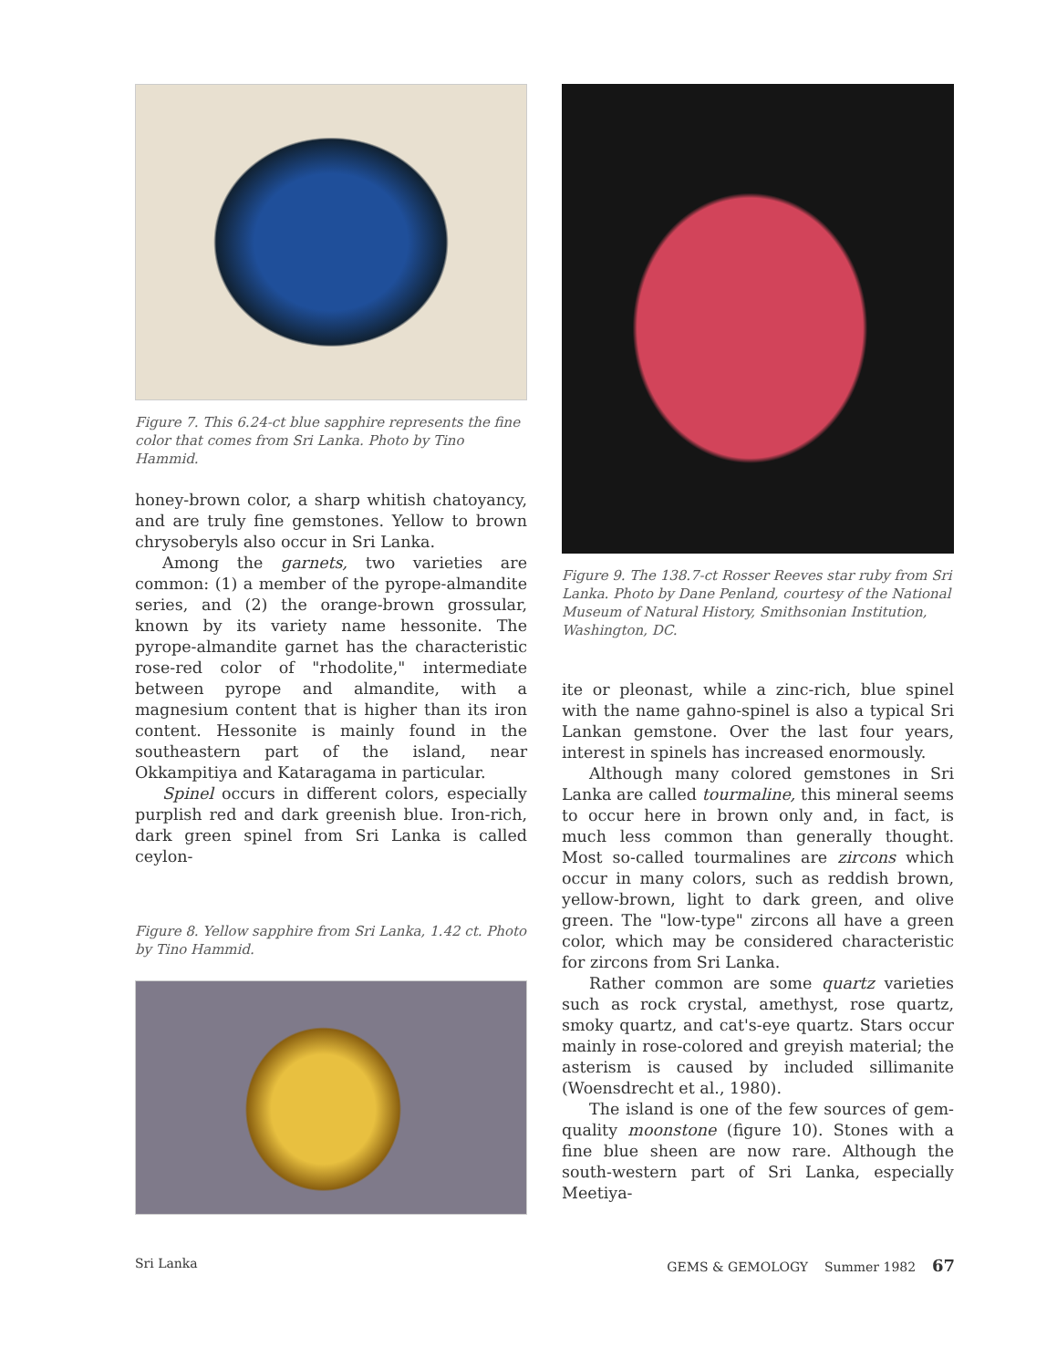Figure 7. This 6.24-ct blue sapphire represents the fine color that comes from Sri Lanka. Photo by Tino Hammid.
honey-brown color, a sharp whitish chatoyancy, and are truly fine gemstones. Yellow to brown chrysoberyls also occur in Sri Lanka.
Among the garnets, two varieties are common: (1) a member of the pyrope-almandite series, and (2) the orange-brown grossular, known by its variety name hessonite. The pyrope-almandite garnet has the characteristic rose-red color of "rhodolite," intermediate between pyrope and almandite, with a magnesium content that is higher than its iron content. Hessonite is mainly found in the southeastern part of the island, near Okkampitiya and Kataragama in particular.
Spinel occurs in different colors, especially purplish red and dark greenish blue. Iron-rich, dark green spinel from Sri Lanka is called ceylon-
Figure 8. Yellow sapphire from Sri Lanka, 1.42 ct. Photo by Tino Hammid.
Figure 9. The 138.7-ct Rosser Reeves star ruby from Sri Lanka. Photo by Dane Penland, courtesy of the National Museum of Natural History, Smithsonian Institution, Washington, DC.
ite or pleonast, while a zinc-rich, blue spinel with the name gahno-spinel is also a typical Sri Lankan gemstone. Over the last four years, interest in spinels has increased enormously.
Although many colored gemstones in Sri Lanka are called tourmaline, this mineral seems to occur here in brown only and, in fact, is much less common than generally thought. Most so-called tourmalines are zircons which occur in many colors, such as reddish brown, yellow-brown, light to dark green, and olive green. The "low-type" zircons all have a green color, which may be considered characteristic for zircons from Sri Lanka.
Rather common are some quartz varieties such as rock crystal, amethyst, rose quartz, smoky quartz, and cat's-eye quartz. Stars occur mainly in rose-colored and greyish material; the asterism is caused by included sillimanite (Woensdrecht et al., 1980).
The island is one of the few sources of gem-quality moonstone (figure 10). Stones with a fine blue sheen are now rare. Although the south-western part of Sri Lanka, especially Meetiya-
Sri Lanka GEMS & GEMOLOGY Summer 1982 67